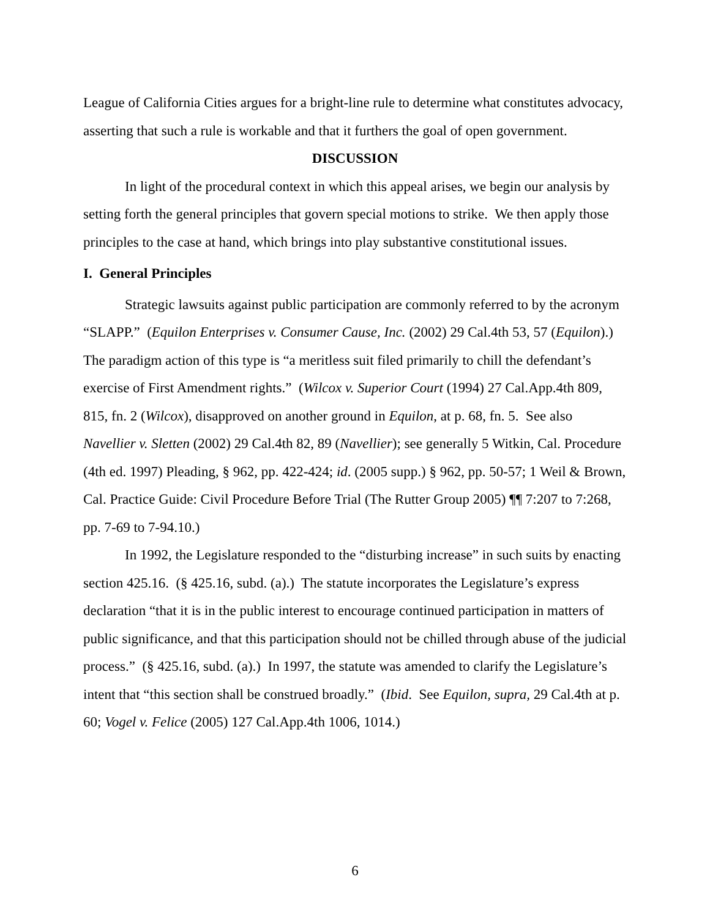League of California Cities argues for a bright-line rule to determine what constitutes advocacy, asserting that such a rule is workable and that it furthers the goal of open government.
DISCUSSION
In light of the procedural context in which this appeal arises, we begin our analysis by setting forth the general principles that govern special motions to strike. We then apply those principles to the case at hand, which brings into play substantive constitutional issues.
I. General Principles
Strategic lawsuits against public participation are commonly referred to by the acronym “SLAPP.” (Equilon Enterprises v. Consumer Cause, Inc. (2002) 29 Cal.4th 53, 57 (Equilon).) The paradigm action of this type is “a meritless suit filed primarily to chill the defendant’s exercise of First Amendment rights.” (Wilcox v. Superior Court (1994) 27 Cal.App.4th 809, 815, fn. 2 (Wilcox), disapproved on another ground in Equilon, at p. 68, fn. 5. See also Navellier v. Sletten (2002) 29 Cal.4th 82, 89 (Navellier); see generally 5 Witkin, Cal. Procedure (4th ed. 1997) Pleading, § 962, pp. 422-424; id. (2005 supp.) § 962, pp. 50-57; 1 Weil & Brown, Cal. Practice Guide: Civil Procedure Before Trial (The Rutter Group 2005) ¶¶ 7:207 to 7:268, pp. 7-69 to 7-94.10.)
In 1992, the Legislature responded to the “disturbing increase” in such suits by enacting section 425.16. (§ 425.16, subd. (a).) The statute incorporates the Legislature’s express declaration “that it is in the public interest to encourage continued participation in matters of public significance, and that this participation should not be chilled through abuse of the judicial process.” (§ 425.16, subd. (a).) In 1997, the statute was amended to clarify the Legislature’s intent that “this section shall be construed broadly.” (Ibid. See Equilon, supra, 29 Cal.4th at p. 60; Vogel v. Felice (2005) 127 Cal.App.4th 1006, 1014.)
6